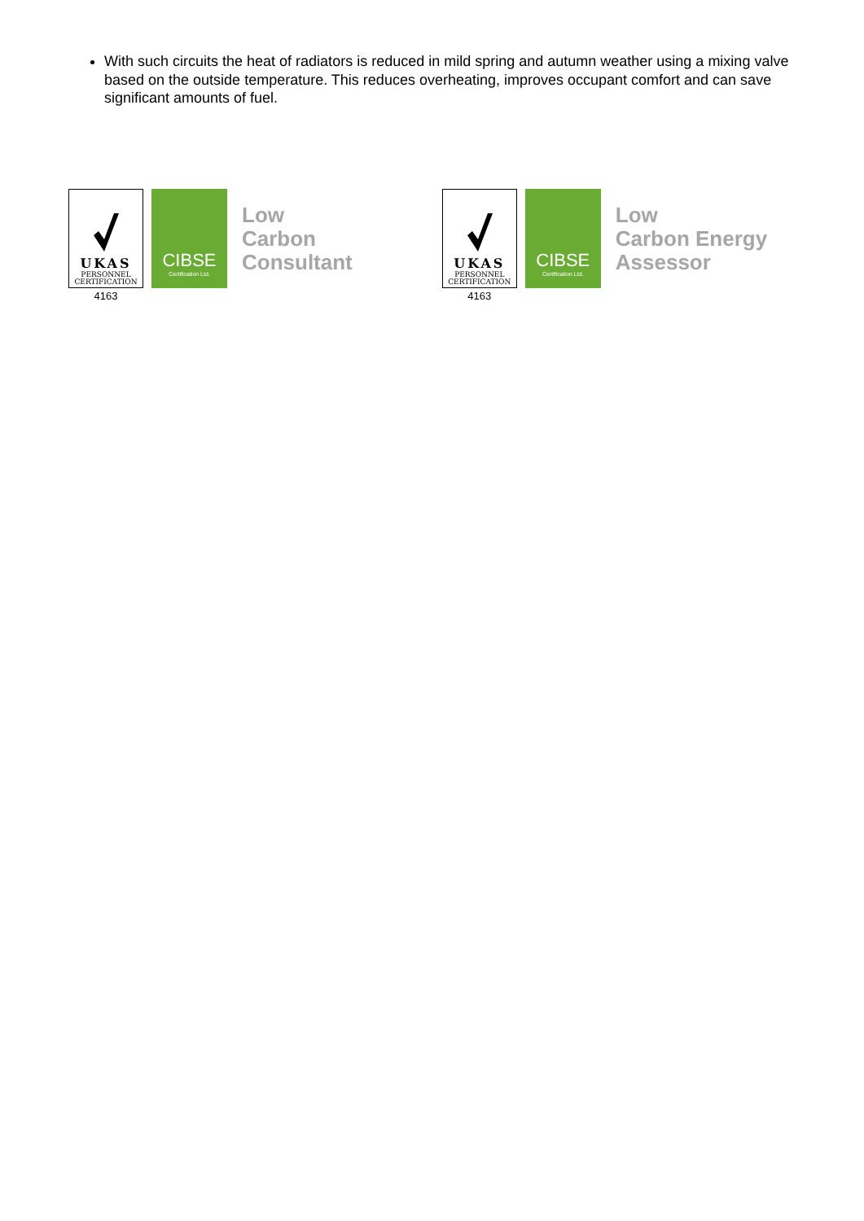With such circuits the heat of radiators is reduced in mild spring and autumn weather using a mixing valve based on the outside temperature. This reduces overheating, improves occupant comfort and can save significant amounts of fuel.
UKAS
PERSONNEL
CERTIFICATION
4163
CIBSE
Certification Ltd.
Low
Carbon
Consultant
UKAS
PERSONNEL
CERTIFICATION
4163
CIBSE
Certification Ltd.
Low
Carbon Energy
Assessor